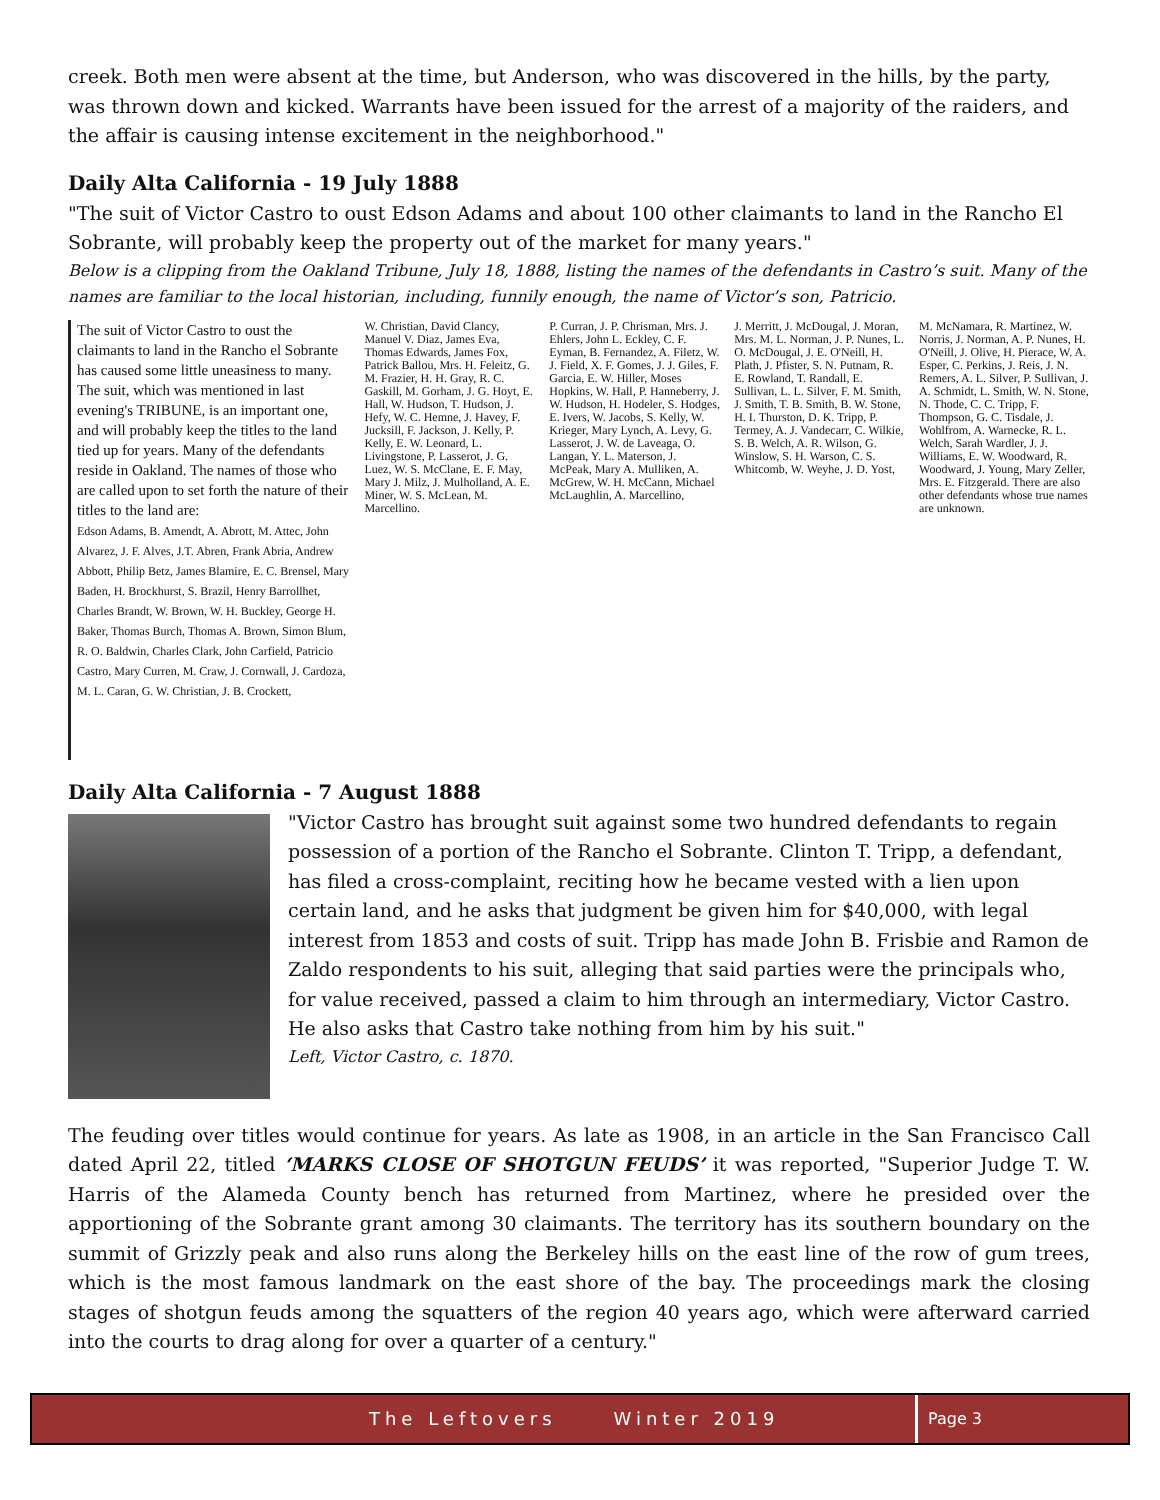creek. Both men were absent at the time, but Anderson, who was discovered in the hills, by the party, was thrown down and kicked. Warrants have been issued for the arrest of a majority of the raiders, and the affair is causing intense excitement in the neighborhood."
Daily Alta California - 19 July 1888
"The suit of Victor Castro to oust Edson Adams and about 100 other claimants to land in the Rancho El Sobrante, will probably keep the property out of the market for many years."
Below is a clipping from the Oakland Tribune, July 18, 1888, listing the names of the defendants in Castro’s suit. Many of the names are familiar to the local historian, including, funnily enough, the name of Victor’s son, Patricio.
The suit of Victor Castro to oust the claimants to land in the Rancho el Sobrante has caused some little uneasiness to many. The suit, which was mentioned in last evening's TRIBUNE, is an important one, and will probably keep the titles to the land tied up for years. Many of the defendants reside in Oakland. The names of those who are called upon to set forth the nature of their titles to the land are:
Edson Adams, B. Amendt, A. Abrott, M. Attec, John Alvarez, J. F. Alves, J.T. Abren, Frank Abria, Andrew Abbott, Philip Betz, James Blamire, E. C. Brensel, Mary Baden, H. Brockhurst, S. Brazil, Henry Barrollhet, Charles Brandt, W. Brown, W. H. Buckley, George H. Baker, Thomas Burch, Thomas A. Brown, Simon Blum, R. O. Baldwin, Charles Clark, John Carfield, Patricio Castro, Mary Curren, M. Craw, J. Cornwall, J. Cardoza, M. L. Caran, G. W. Christian, J. B. Crockett,
W. Christian, David Clancy, Manuel V. Diaz, James Eva, Thomas Edwards, James Fox, Patrick Ballou, Mrs. H. Feleitz, G. M. Frazier, H. H. Gray, R. C. Gaskill, M. Gorham, J. G. Hoyt, E. Hall, W. Hudson, T. Hudson, J. Hefy, W. C. Hemne, J. Havey, F. Jucksill, F. Jackson, J. Kelly, P. Kelly, E. W. Leonard, L. Livingstone, P. Lasserot, J. G. Luez, W. S. McClane, E. F. May, Mary J. Milz, J. Mulholland, A. E. Miner, W. S. McLean, M. Marcellino.
P. Curran, J. P. Chrisman, Mrs. J. Ehlers, John L. Eckley, C. F. Eyman, B. Fernandez, A. Filetz, W. J. Field, X. F. Gomes, J. J. Giles, F. Garcia, E. W. Hiller, Moses Hopkins, W. Hall, P. Hanneberry, J. W. Hudson, H. Hodeler, S. Hodges, E. Ivers, W. Jacobs, S. Kelly, W. Krieger, Mary Lynch, A. Levy, G. Lasserot, J. W. de Laveaga, O. Langan, Y. L. Materson, J. McPeak, Mary A. Mulliken, A. McGrew, W. H. McCann, Michael McLaughlin, A. Marcellino,
J. Merritt, J. McDougal, J. Moran, Mrs. M. L. Norman, J. P. Nunes, L. O. McDougal, J. E. O'Neill, H. Plath, J. Pfister, S. N. Putnam, R. E. Rowland, T. Randall, E. Sullivan, L. L. Silver, F. M. Smith, J. Smith, T. B. Smith, B. W. Stone, H. I. Thurston, D. K. Tripp, P. Termey, A. J. Vandecarr, C. Wilkie, S. B. Welch, A. R. Wilson, G. Winslow, S. H. Warson, C. S. Whitcomb, W. Weyhe, J. D. Yost,
M. McNamara, R. Martinez, W. Norris, J. Norman, A. P. Nunes, H. O'Neill, J. Olive, H. Pierace, W. A. Esper, C. Perkins, J. Reis, J. N. Remers, A. L. Silver, P. Sullivan, J. A. Schmidt, L. Smith, W. N. Stone, N. Thode, C. C. Tripp, F. Thompson, G. C. Tisdale, J. Wohlfrom, A. Warnecke, R. L. Welch, Sarah Wardler, J. J. Williams, E. W. Woodward, R. Woodward, J. Young, Mary Zeller, Mrs. E. Fitzgerald. There are also other defendants whose true names are unknown.
Daily Alta California - 7 August 1888
"Victor Castro has brought suit against some two hundred defendants to regain possession of a portion of the Rancho el Sobrante. Clinton T. Tripp, a defendant, has filed a cross-complaint, reciting how he became vested with a lien upon certain land, and he asks that judgment be given him for $40,000, with legal interest from 1853 and costs of suit. Tripp has made John B. Frisbie and Ramon de Zaldo respondents to his suit, alleging that said parties were the principals who, for value received, passed a claim to him through an intermediary, Victor Castro. He also asks that Castro take nothing from him by his suit."
Left, Victor Castro, c. 1870.
The feuding over titles would continue for years. As late as 1908, in an article in the San Francisco Call dated April 22, titled ‘MARKS CLOSE OF SHOTGUN FEUDS’ it was reported, "Superior Judge T. W. Harris of the Alameda County bench has returned from Martinez, where he presided over the apportioning of the Sobrante grant among 30 claimants. The territory has its southern boundary on the summit of Grizzly peak and also runs along the Berkeley hills on the east line of the row of gum trees, which is the most famous landmark on the east shore of the bay. The proceedings mark the closing stages of shotgun feuds among the squatters of the region 40 years ago, which were afterward carried into the courts to drag along for over a quarter of a century."
The Leftovers Winter 2019 Page 3